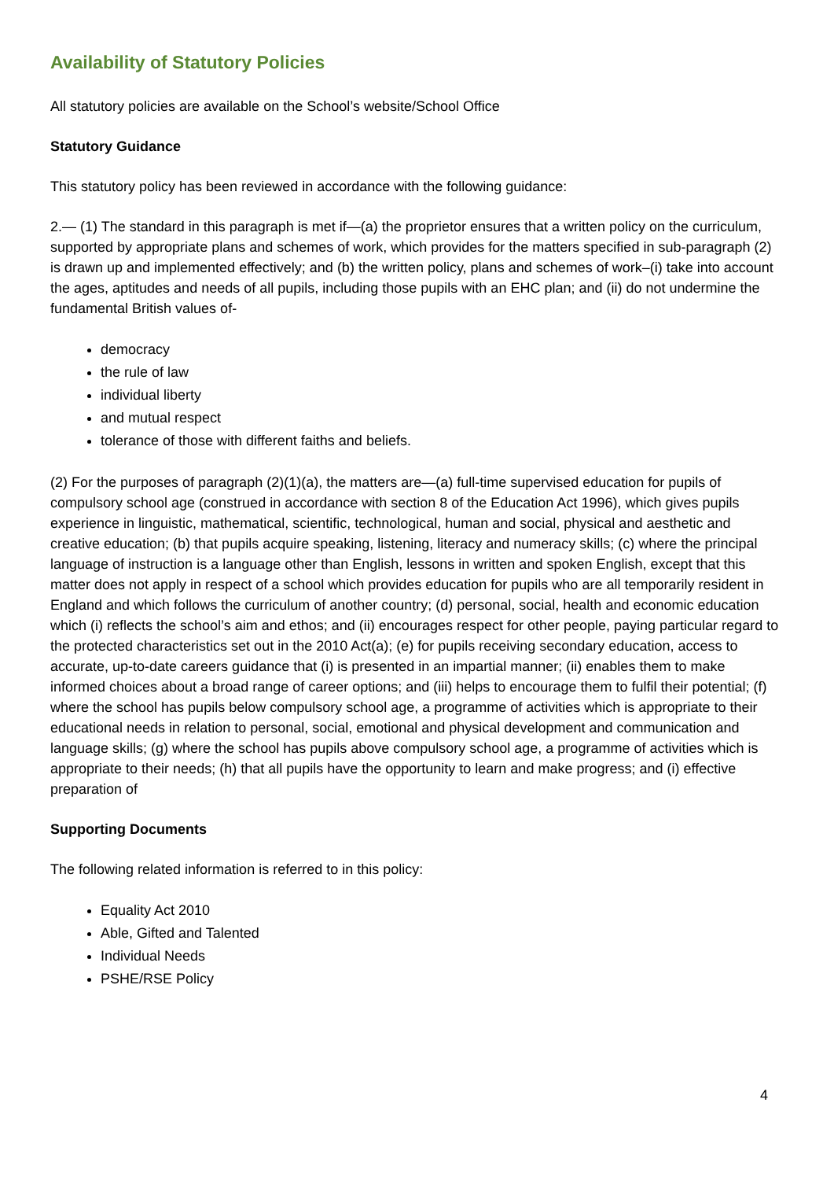Availability of Statutory Policies
All statutory policies are available on the School’s website/School Office
Statutory Guidance
This statutory policy has been reviewed in accordance with the following guidance:
2.— (1) The standard in this paragraph is met if—(a) the proprietor ensures that a written policy on the curriculum, supported by appropriate plans and schemes of work, which provides for the matters specified in sub-paragraph (2) is drawn up and implemented effectively; and (b) the written policy, plans and schemes of work–(i) take into account the ages, aptitudes and needs of all pupils, including those pupils with an EHC plan; and (ii) do not undermine the fundamental British values of-
democracy
the rule of law
individual liberty
and mutual respect
tolerance of those with different faiths and beliefs.
(2) For the purposes of paragraph (2)(1)(a), the matters are—(a) full-time supervised education for pupils of compulsory school age (construed in accordance with section 8 of the Education Act 1996), which gives pupils experience in linguistic, mathematical, scientific, technological, human and social, physical and aesthetic and creative education; (b) that pupils acquire speaking, listening, literacy and numeracy skills; (c) where the principal language of instruction is a language other than English, lessons in written and spoken English, except that this matter does not apply in respect of a school which provides education for pupils who are all temporarily resident in England and which follows the curriculum of another country; (d) personal, social, health and economic education which (i) reflects the school’s aim and ethos; and (ii) encourages respect for other people, paying particular regard to the protected characteristics set out in the 2010 Act(a); (e) for pupils receiving secondary education, access to accurate, up-to-date careers guidance that (i) is presented in an impartial manner; (ii) enables them to make informed choices about a broad range of career options; and (iii) helps to encourage them to fulfil their potential; (f) where the school has pupils below compulsory school age, a programme of activities which is appropriate to their educational needs in relation to personal, social, emotional and physical development and communication and language skills; (g) where the school has pupils above compulsory school age, a programme of activities which is appropriate to their needs; (h) that all pupils have the opportunity to learn and make progress; and (i) effective preparation of
Supporting Documents
The following related information is referred to in this policy:
Equality Act 2010
Able, Gifted and Talented
Individual Needs
PSHE/RSE Policy
4